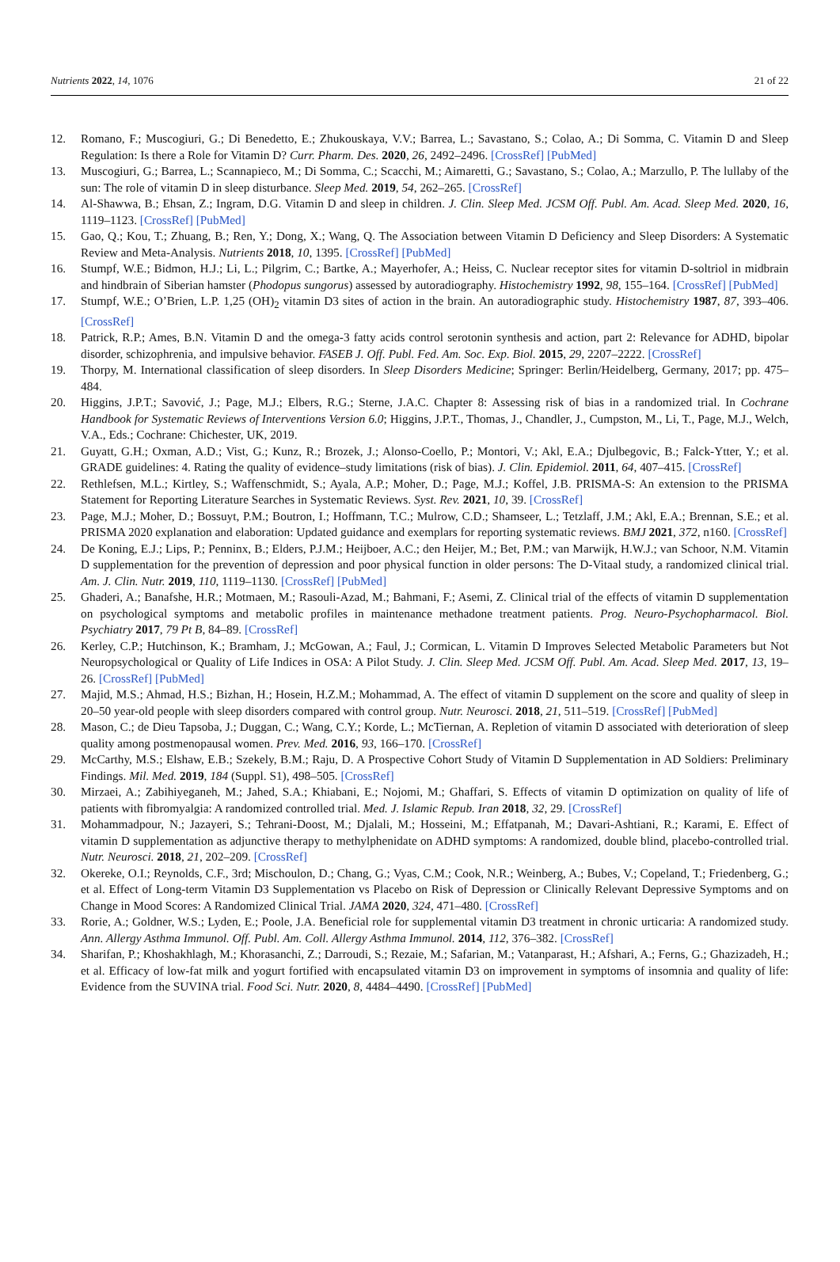Nutrients 2022, 14, 1076 21 of 22
12. Romano, F.; Muscogiuri, G.; Di Benedetto, E.; Zhukouskaya, V.V.; Barrea, L.; Savastano, S.; Colao, A.; Di Somma, C. Vitamin D and Sleep Regulation: Is there a Role for Vitamin D? Curr. Pharm. Des. 2020, 26, 2492–2496. [CrossRef] [PubMed]
13. Muscogiuri, G.; Barrea, L.; Scannapieco, M.; Di Somma, C.; Scacchi, M.; Aimaretti, G.; Savastano, S.; Colao, A.; Marzullo, P. The lullaby of the sun: The role of vitamin D in sleep disturbance. Sleep Med. 2019, 54, 262–265. [CrossRef]
14. Al-Shawwa, B.; Ehsan, Z.; Ingram, D.G. Vitamin D and sleep in children. J. Clin. Sleep Med. JCSM Off. Publ. Am. Acad. Sleep Med. 2020, 16, 1119–1123. [CrossRef] [PubMed]
15. Gao, Q.; Kou, T.; Zhuang, B.; Ren, Y.; Dong, X.; Wang, Q. The Association between Vitamin D Deficiency and Sleep Disorders: A Systematic Review and Meta-Analysis. Nutrients 2018, 10, 1395. [CrossRef] [PubMed]
16. Stumpf, W.E.; Bidmon, H.J.; Li, L.; Pilgrim, C.; Bartke, A.; Mayerhofer, A.; Heiss, C. Nuclear receptor sites for vitamin D-soltriol in midbrain and hindbrain of Siberian hamster (Phodopus sungorus) assessed by autoradiography. Histochemistry 1992, 98, 155–164. [CrossRef] [PubMed]
17. Stumpf, W.E.; O’Brien, L.P. 1,25 (OH)<sub>2</sub> vitamin D3 sites of action in the brain. An autoradiographic study. Histochemistry 1987, 87, 393–406. [CrossRef]
18. Patrick, R.P.; Ames, B.N. Vitamin D and the omega-3 fatty acids control serotonin synthesis and action, part 2: Relevance for ADHD, bipolar disorder, schizophrenia, and impulsive behavior. FASEB J. Off. Publ. Fed. Am. Soc. Exp. Biol. 2015, 29, 2207–2222. [CrossRef]
19. Thorpy, M. International classification of sleep disorders. In Sleep Disorders Medicine; Springer: Berlin/Heidelberg, Germany, 2017; pp. 475–484.
20. Higgins, J.P.T.; Savović, J.; Page, M.J.; Elbers, R.G.; Sterne, J.A.C. Chapter 8: Assessing risk of bias in a randomized trial. In Cochrane Handbook for Systematic Reviews of Interventions Version 6.0; Higgins, J.P.T., Thomas, J., Chandler, J., Cumpston, M., Li, T., Page, M.J., Welch, V.A., Eds.; Cochrane: Chichester, UK, 2019.
21. Guyatt, G.H.; Oxman, A.D.; Vist, G.; Kunz, R.; Brozek, J.; Alonso-Coello, P.; Montori, V.; Akl, E.A.; Djulbegovic, B.; Falck-Ytter, Y.; et al. GRADE guidelines: 4. Rating the quality of evidence–study limitations (risk of bias). J. Clin. Epidemiol. 2011, 64, 407–415. [CrossRef]
22. Rethlefsen, M.L.; Kirtley, S.; Waffenschmidt, S.; Ayala, A.P.; Moher, D.; Page, M.J.; Koffel, J.B. PRISMA-S: An extension to the PRISMA Statement for Reporting Literature Searches in Systematic Reviews. Syst. Rev. 2021, 10, 39. [CrossRef]
23. Page, M.J.; Moher, D.; Bossuyt, P.M.; Boutron, I.; Hoffmann, T.C.; Mulrow, C.D.; Shamseer, L.; Tetzlaff, J.M.; Akl, E.A.; Brennan, S.E.; et al. PRISMA 2020 explanation and elaboration: Updated guidance and exemplars for reporting systematic reviews. BMJ 2021, 372, n160. [CrossRef]
24. De Koning, E.J.; Lips, P.; Penninx, B.; Elders, P.J.M.; Heijboer, A.C.; den Heijer, M.; Bet, P.M.; van Marwijk, H.W.J.; van Schoor, N.M. Vitamin D supplementation for the prevention of depression and poor physical function in older persons: The D-Vitaal study, a randomized clinical trial. Am. J. Clin. Nutr. 2019, 110, 1119–1130. [CrossRef] [PubMed]
25. Ghaderi, A.; Banafshe, H.R.; Motmaen, M.; Rasouli-Azad, M.; Bahmani, F.; Asemi, Z. Clinical trial of the effects of vitamin D supplementation on psychological symptoms and metabolic profiles in maintenance methadone treatment patients. Prog. Neuro-Psychopharmacol. Biol. Psychiatry 2017, 79 Pt B, 84–89. [CrossRef]
26. Kerley, C.P.; Hutchinson, K.; Bramham, J.; McGowan, A.; Faul, J.; Cormican, L. Vitamin D Improves Selected Metabolic Parameters but Not Neuropsychological or Quality of Life Indices in OSA: A Pilot Study. J. Clin. Sleep Med. JCSM Off. Publ. Am. Acad. Sleep Med. 2017, 13, 19–26. [CrossRef] [PubMed]
27. Majid, M.S.; Ahmad, H.S.; Bizhan, H.; Hosein, H.Z.M.; Mohammad, A. The effect of vitamin D supplement on the score and quality of sleep in 20–50 year-old people with sleep disorders compared with control group. Nutr. Neurosci. 2018, 21, 511–519. [CrossRef] [PubMed]
28. Mason, C.; de Dieu Tapsoba, J.; Duggan, C.; Wang, C.Y.; Korde, L.; McTiernan, A. Repletion of vitamin D associated with deterioration of sleep quality among postmenopausal women. Prev. Med. 2016, 93, 166–170. [CrossRef]
29. McCarthy, M.S.; Elshaw, E.B.; Szekely, B.M.; Raju, D. A Prospective Cohort Study of Vitamin D Supplementation in AD Soldiers: Preliminary Findings. Mil. Med. 2019, 184 (Suppl. S1), 498–505. [CrossRef]
30. Mirzaei, A.; Zabihiyeganeh, M.; Jahed, S.A.; Khiabani, E.; Nojomi, M.; Ghaffari, S. Effects of vitamin D optimization on quality of life of patients with fibromyalgia: A randomized controlled trial. Med. J. Islamic Repub. Iran 2018, 32, 29. [CrossRef]
31. Mohammadpour, N.; Jazayeri, S.; Tehrani-Doost, M.; Djalali, M.; Hosseini, M.; Effatpanah, M.; Davari-Ashtiani, R.; Karami, E. Effect of vitamin D supplementation as adjunctive therapy to methylphenidate on ADHD symptoms: A randomized, double blind, placebo-controlled trial. Nutr. Neurosci. 2018, 21, 202–209. [CrossRef]
32. Okereke, O.I.; Reynolds, C.F., 3rd; Mischoulon, D.; Chang, G.; Vyas, C.M.; Cook, N.R.; Weinberg, A.; Bubes, V.; Copeland, T.; Friedenberg, G.; et al. Effect of Long-term Vitamin D3 Supplementation vs Placebo on Risk of Depression or Clinically Relevant Depressive Symptoms and on Change in Mood Scores: A Randomized Clinical Trial. JAMA 2020, 324, 471–480. [CrossRef]
33. Rorie, A.; Goldner, W.S.; Lyden, E.; Poole, J.A. Beneficial role for supplemental vitamin D3 treatment in chronic urticaria: A randomized study. Ann. Allergy Asthma Immunol. Off. Publ. Am. Coll. Allergy Asthma Immunol. 2014, 112, 376–382. [CrossRef]
34. Sharifan, P.; Khoshakhlagh, M.; Khorasanchi, Z.; Darroudi, S.; Rezaie, M.; Safarian, M.; Vatanparast, H.; Afshari, A.; Ferns, G.; Ghazizadeh, H.; et al. Efficacy of low-fat milk and yogurt fortified with encapsulated vitamin D3 on improvement in symptoms of insomnia and quality of life: Evidence from the SUVINA trial. Food Sci. Nutr. 2020, 8, 4484–4490. [CrossRef] [PubMed]